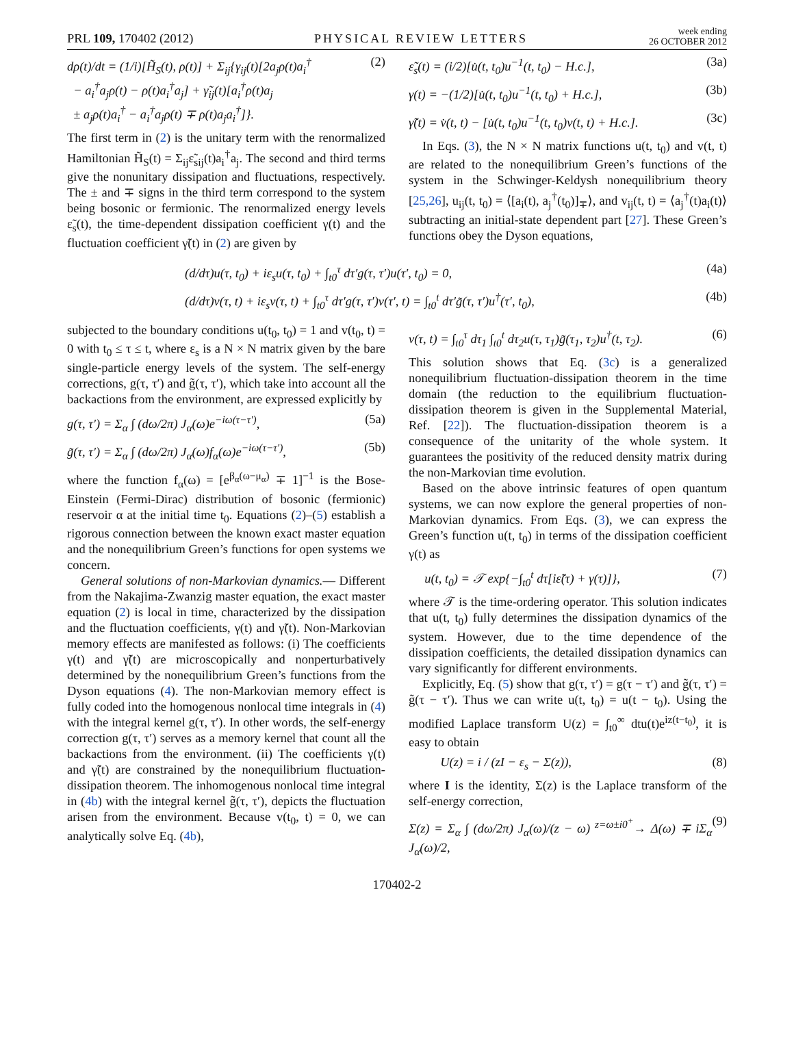PRL 109, 170402 (2012) PHYSICAL REVIEW LETTERS week ending
26 OCTOBER 2012
dρ(t)/dt = (1/i)[H̃<sub>S</sub>(t), ρ(t)] + Σ<sub>ij</sub>{γ<sub>ij</sub>(t)[2a<sub>j</sub>ρ(t)a<sub>i</sub><sup>†</sup>
− a<sub>i</sub><sup>†</sup>a<sub>j</sub>ρ(t) − ρ(t)a<sub>i</sub><sup>†</sup>a<sub>j</sub>] + γ̃<sub>ij</sub>(t)[a<sub>i</sub><sup>†</sup>ρ(t)a<sub>j</sub>
± a<sub>j</sub>ρ(t)a<sub>i</sub><sup>†</sup> − a<sub>i</sub><sup>†</sup>a<sub>j</sub>ρ(t) ∓ ρ(t)a<sub>j</sub>a<sub>i</sub><sup>†</sup>]}. (2)
The first term in (2) is the unitary term with the renormalized Hamiltonian H̃<sub>S</sub>(t) = Σ<sub>ij</sub>ε̃<sub>sij</sub>(t)a<sub>i</sub><sup>†</sup>a<sub>j</sub>. The second and third terms give the nonunitary dissipation and fluctuations, respectively. The ± and ∓ signs in the third term correspond to the system being bosonic or fermionic. The renormalized energy levels ε̃<sub>s</sub>(t), the time-dependent dissipation coefficient γ(t) and the fluctuation coefficient γ̃(t) in (2) are given by
ε̃<sub>s</sub>(t) = (i/2)[u̇(t, t<sub>0</sub>)u<sup>−1</sup>(t, t<sub>0</sub>) − H.c.], (3a)
γ(t) = −(1/2)[u̇(t, t<sub>0</sub>)u<sup>−1</sup>(t, t<sub>0</sub>) + H.c.], (3b)
γ̃(t) = v̇(t, t) − [u̇(t, t<sub>0</sub>)u<sup>−1</sup>(t, t<sub>0</sub>)v(t, t) + H.c.]. (3c)
In Eqs. (3), the N × N matrix functions u(t, t<sub>0</sub>) and v(t, t) are related to the nonequilibrium Green’s functions of the system in the Schwinger-Keldysh nonequilibrium theory [25,26], u<sub>ij</sub>(t, t<sub>0</sub>) = ⟨[a<sub>i</sub>(t), a<sub>j</sub><sup>†</sup>(t<sub>0</sub>)]<sub>∓</sub>⟩, and v<sub>ij</sub>(t, t) = ⟨a<sub>j</sub><sup>†</sup>(t)a<sub>i</sub>(t)⟩ subtracting an initial-state dependent part [27]. These Green’s functions obey the Dyson equations,
(d/dτ)u(τ, t<sub>0</sub>) + iε<sub>s</sub>u(τ, t<sub>0</sub>) + ∫<sub>t0</sub><sup>τ</sup> dτ′g(τ, τ′)u(τ′, t<sub>0</sub>) = 0, (4a)
(d/dτ)v(τ, t) + iε<sub>s</sub>v(τ, t) + ∫<sub>t0</sub><sup>τ</sup> dτ′g(τ, τ′)v(τ′, t) = ∫<sub>t0</sub><sup>t</sup> dτ′g̃(τ, τ′)u<sup>†</sup>(τ′, t<sub>0</sub>), (4b)
subjected to the boundary conditions u(t<sub>0</sub>, t<sub>0</sub>) = 1 and v(t<sub>0</sub>, t) = 0 with t<sub>0</sub> ≤ τ ≤ t, where ε<sub>s</sub> is a N × N matrix given by the bare single-particle energy levels of the system. The self-energy corrections, g(τ, τ′) and g̃(τ, τ′), which take into account all the backactions from the environment, are expressed explicitly by
g(τ, τ′) = Σ<sub>α</sub> ∫ (dω/2π) J<sub>α</sub>(ω)e<sup>−iω(τ−τ′)</sup>, (5a)
g̃(τ, τ′) = Σ<sub>α</sub> ∫ (dω/2π) J<sub>α</sub>(ω)f<sub>α</sub>(ω)e<sup>−iω(τ−τ′)</sup>, (5b)
where the function f<sub>α</sub>(ω) = [e<sup>β<sub>α</sub>(ω−μ<sub>α</sub>)</sup> ∓ 1]<sup>−1</sup> is the Bose-Einstein (Fermi-Dirac) distribution of bosonic (fermionic) reservoir α at the initial time t<sub>0</sub>. Equations (2)–(5) establish a rigorous connection between the known exact master equation and the nonequilibrium Green’s functions for open systems we concern.
General solutions of non-Markovian dynamics.— Different from the Nakajima-Zwanzig master equation, the exact master equation (2) is local in time, characterized by the dissipation and the fluctuation coefficients, γ(t) and γ̃(t). Non-Markovian memory effects are manifested as follows: (i) The coefficients γ(t) and γ̃(t) are microscopically and nonperturbatively determined by the nonequilibrium Green’s functions from the Dyson equations (4). The non-Markovian memory effect is fully coded into the homogenous nonlocal time integrals in (4) with the integral kernel g(τ, τ′). In other words, the self-energy correction g(τ, τ′) serves as a memory kernel that count all the backactions from the environment. (ii) The coefficients γ(t) and γ̃(t) are constrained by the nonequilibrium fluctuation-dissipation theorem. The inhomogenous nonlocal time integral in (4b) with the integral kernel g̃(τ, τ′), depicts the fluctuation arisen from the environment. Because v(t<sub>0</sub>, t) = 0, we can analytically solve Eq. (4b),
v(τ, t) = ∫<sub>t0</sub><sup>τ</sup> dτ<sub>1</sub> ∫<sub>t0</sub><sup>t</sup> dτ<sub>2</sub>u(τ, τ<sub>1</sub>)g̃(τ<sub>1</sub>, τ<sub>2</sub>)u<sup>†</sup>(t, τ<sub>2</sub>). (6)
This solution shows that Eq. (3c) is a generalized nonequilibrium fluctuation-dissipation theorem in the time domain (the reduction to the equilibrium fluctuation-dissipation theorem is given in the Supplemental Material, Ref. [22]). The fluctuation-dissipation theorem is a consequence of the unitarity of the whole system. It guarantees the positivity of the reduced density matrix during the non-Markovian time evolution.
Based on the above intrinsic features of open quantum systems, we can now explore the general properties of non-Markovian dynamics. From Eqs. (3), we can express the Green’s function u(t, t<sub>0</sub>) in terms of the dissipation coefficient γ(t) as
u(t, t<sub>0</sub>) = 𝒯 exp{−∫<sub>t0</sub><sup>t</sup> dτ[iε̃(τ) + γ(τ)]}, (7)
where 𝒯 is the time-ordering operator. This solution indicates that u(t, t<sub>0</sub>) fully determines the dissipation dynamics of the system. However, due to the time dependence of the dissipation coefficients, the detailed dissipation dynamics can vary significantly for different environments.
Explicitly, Eq. (5) show that g(τ, τ′) = g(τ − τ′) and g̃(τ, τ′) = g̃(τ − τ′). Thus we can write u(t, t<sub>0</sub>) = u(t − t<sub>0</sub>). Using the modified Laplace transform U(z) = ∫<sub>t0</sub><sup>∞</sup> dtu(t)e<sup>iz(t−t<sub>0</sub>)</sup>, it is easy to obtain
U(z) = i / (zI − ε<sub>s</sub> − Σ(z)), (8)
where I is the identity, Σ(z) is the Laplace transform of the self-energy correction,
Σ(z) = Σ<sub>α</sub> ∫ (dω/2π) J<sub>α</sub>(ω)/(z − ω) <sup>z=ω±i0<sup>+</sup></sup>→ Δ(ω) ∓ iΣ<sub>α</sub> J<sub>α</sub>(ω)/2, (9)
170402-2